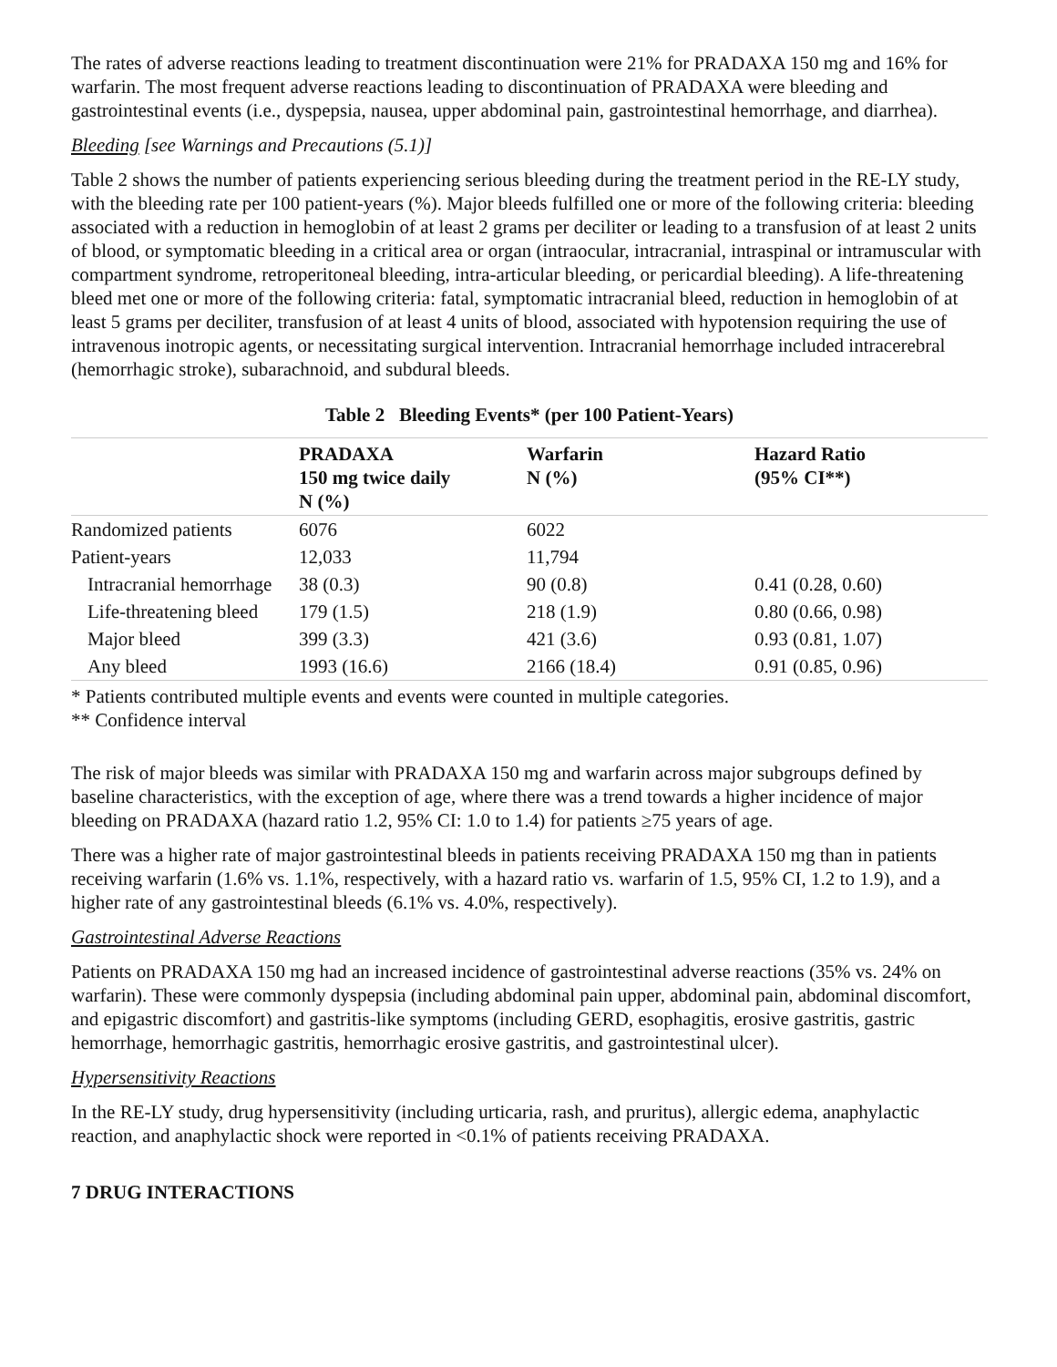The rates of adverse reactions leading to treatment discontinuation were 21% for PRADAXA 150 mg and 16% for warfarin. The most frequent adverse reactions leading to discontinuation of PRADAXA were bleeding and gastrointestinal events (i.e., dyspepsia, nausea, upper abdominal pain, gastrointestinal hemorrhage, and diarrhea).
Bleeding [see Warnings and Precautions (5.1)]
Table 2 shows the number of patients experiencing serious bleeding during the treatment period in the RE-LY study, with the bleeding rate per 100 patient-years (%). Major bleeds fulfilled one or more of the following criteria: bleeding associated with a reduction in hemoglobin of at least 2 grams per deciliter or leading to a transfusion of at least 2 units of blood, or symptomatic bleeding in a critical area or organ (intraocular, intracranial, intraspinal or intramuscular with compartment syndrome, retroperitoneal bleeding, intra-articular bleeding, or pericardial bleeding). A life-threatening bleed met one or more of the following criteria: fatal, symptomatic intracranial bleed, reduction in hemoglobin of at least 5 grams per deciliter, transfusion of at least 4 units of blood, associated with hypotension requiring the use of intravenous inotropic agents, or necessitating surgical intervention. Intracranial hemorrhage included intracerebral (hemorrhagic stroke), subarachnoid, and subdural bleeds.
Table 2 Bleeding Events* (per 100 Patient-Years)
| | PRADAXA 150 mg twice daily N (%) | Warfarin N (%) | Hazard Ratio (95% CI**) |
| --- | --- | --- | --- |
| Randomized patients | 6076 | 6022 | |
| Patient-years | 12,033 | 11,794 | |
| Intracranial hemorrhage | 38 (0.3) | 90 (0.8) | 0.41 (0.28, 0.60) |
| Life-threatening bleed | 179 (1.5) | 218 (1.9) | 0.80 (0.66, 0.98) |
| Major bleed | 399 (3.3) | 421 (3.6) | 0.93 (0.81, 1.07) |
| Any bleed | 1993 (16.6) | 2166 (18.4) | 0.91 (0.85, 0.96) |
| * Patients contributed multiple events and events were counted in multiple categories. ** Confidence interval | | | |
The risk of major bleeds was similar with PRADAXA 150 mg and warfarin across major subgroups defined by baseline characteristics, with the exception of age, where there was a trend towards a higher incidence of major bleeding on PRADAXA (hazard ratio 1.2, 95% CI: 1.0 to 1.4) for patients ≥75 years of age.
There was a higher rate of major gastrointestinal bleeds in patients receiving PRADAXA 150 mg than in patients receiving warfarin (1.6% vs. 1.1%, respectively, with a hazard ratio vs. warfarin of 1.5, 95% CI, 1.2 to 1.9), and a higher rate of any gastrointestinal bleeds (6.1% vs. 4.0%, respectively).
Gastrointestinal Adverse Reactions
Patients on PRADAXA 150 mg had an increased incidence of gastrointestinal adverse reactions (35% vs. 24% on warfarin). These were commonly dyspepsia (including abdominal pain upper, abdominal pain, abdominal discomfort, and epigastric discomfort) and gastritis-like symptoms (including GERD, esophagitis, erosive gastritis, gastric hemorrhage, hemorrhagic gastritis, hemorrhagic erosive gastritis, and gastrointestinal ulcer).
Hypersensitivity Reactions
In the RE-LY study, drug hypersensitivity (including urticaria, rash, and pruritus), allergic edema, anaphylactic reaction, and anaphylactic shock were reported in <0.1% of patients receiving PRADAXA.
7 DRUG INTERACTIONS